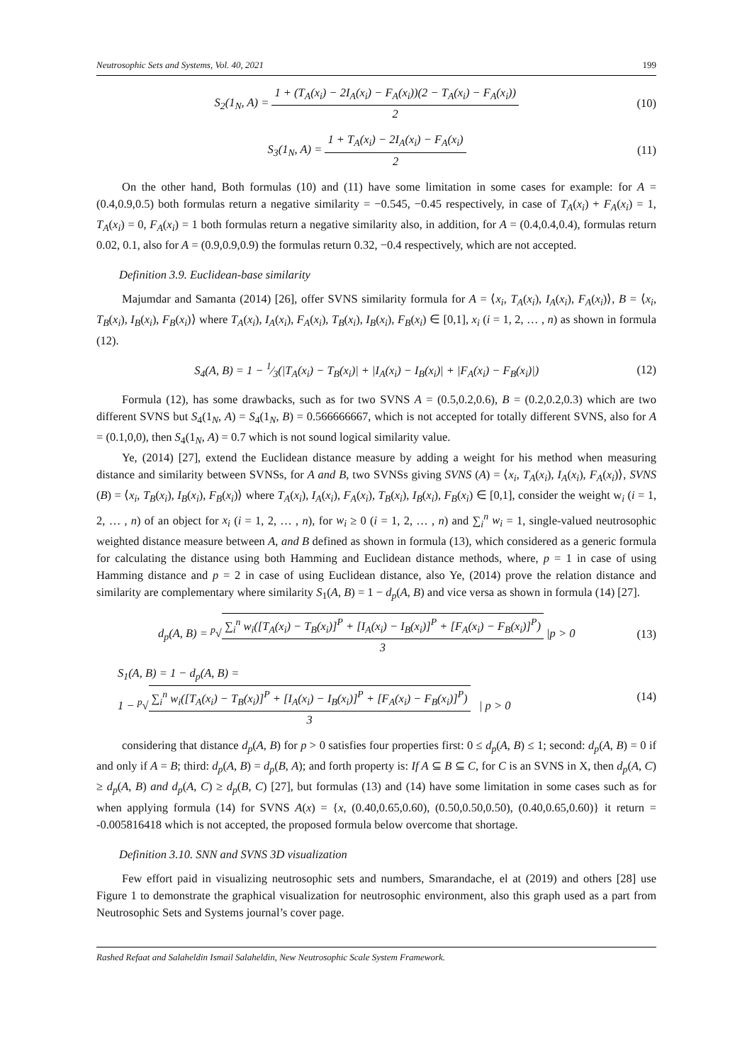Neutrosophic Sets and Systems, Vol. 40, 2021 199
S<sub>2</sub>(1<sub>N</sub>, A) = 1 + (T<sub>A</sub>(x<sub>i</sub>) − 2I<sub>A</sub>(x<sub>i</sub>) − F<sub>A</sub>(x<sub>i</sub>))(2 − T<sub>A</sub>(x<sub>i</sub>) − F<sub>A</sub>(x<sub>i</sub>)) 2
(10)
S<sub>3</sub>(1<sub>N</sub>, A) = 1 + T<sub>A</sub>(x<sub>i</sub>) − 2I<sub>A</sub>(x<sub>i</sub>) − F<sub>A</sub>(x<sub>i</sub>) 2
(11)
On the other hand, Both formulas (10) and (11) have some limitation in some cases for example: for A = (0.4,0.9,0.5) both formulas return a negative similarity = −0.545, −0.45 respectively, in case of T<sub>A</sub>(x<sub>i</sub>) + F<sub>A</sub>(x<sub>i</sub>) = 1, T<sub>A</sub>(x<sub>i</sub>) = 0, F<sub>A</sub>(x<sub>i</sub>) = 1 both formulas return a negative similarity also, in addition, for A = (0.4,0.4,0.4), formulas return 0.02, 0.1, also for A = (0.9,0.9,0.9) the formulas return 0.32, −0.4 respectively, which are not accepted.
Definition 3.9. Euclidean-base similarity
Majumdar and Samanta (2014) [26], offer SVNS similarity formula for A = ⟨x<sub>i</sub>, T<sub>A</sub>(x<sub>i</sub>), I<sub>A</sub>(x<sub>i</sub>), F<sub>A</sub>(x<sub>i</sub>)⟩, B = ⟨x<sub>i</sub>, T<sub>B</sub>(x<sub>i</sub>), I<sub>B</sub>(x<sub>i</sub>), F<sub>B</sub>(x<sub>i</sub>)⟩ where T<sub>A</sub>(x<sub>i</sub>), I<sub>A</sub>(x<sub>i</sub>), F<sub>A</sub>(x<sub>i</sub>), T<sub>B</sub>(x<sub>i</sub>), I<sub>B</sub>(x<sub>i</sub>), F<sub>B</sub>(x<sub>i</sub>) ∈ [0,1], x<sub>i</sub> (i = 1, 2, … , n) as shown in formula (12).
S<sub>4</sub>(A, B) = 1 − 1⁄3(|T<sub>A</sub>(x<sub>i</sub>) − T<sub>B</sub>(x<sub>i</sub>)| + |I<sub>A</sub>(x<sub>i</sub>) − I<sub>B</sub>(x<sub>i</sub>)| + |F<sub>A</sub>(x<sub>i</sub>) − F<sub>B</sub>(x<sub>i</sub>)|)
(12)
Formula (12), has some drawbacks, such as for two SVNS A = (0.5,0.2,0.6), B = (0.2,0.2,0.3) which are two different SVNS but S<sub>4</sub>(1<sub>N</sub>, A) = S<sub>4</sub>(1<sub>N</sub>, B) = 0.566666667, which is not accepted for totally different SVNS, also for A = (0.1,0,0), then S<sub>4</sub>(1<sub>N</sub>, A) = 0.7 which is not sound logical similarity value.
Ye, (2014) [27], extend the Euclidean distance measure by adding a weight for his method when measuring distance and similarity between SVNSs, for A and B, two SVNSs giving SVNS (A) = ⟨x<sub>i</sub>, T<sub>A</sub>(x<sub>i</sub>), I<sub>A</sub>(x<sub>i</sub>), F<sub>A</sub>(x<sub>i</sub>)⟩, SVNS (B) = ⟨x<sub>i</sub>, T<sub>B</sub>(x<sub>i</sub>), I<sub>B</sub>(x<sub>i</sub>), F<sub>B</sub>(x<sub>i</sub>)⟩ where T<sub>A</sub>(x<sub>i</sub>), I<sub>A</sub>(x<sub>i</sub>), F<sub>A</sub>(x<sub>i</sub>), T<sub>B</sub>(x<sub>i</sub>), I<sub>B</sub>(x<sub>i</sub>), F<sub>B</sub>(x<sub>i</sub>) ∈ [0,1], consider the weight w<sub>i</sub> (i = 1, 2, … , n) of an object for x<sub>i</sub> (i = 1, 2, … , n), for w<sub>i</sub> ≥ 0 (i = 1, 2, … , n) and ∑<sub>i</sub><sup>n</sup> w<sub>i</sub> = 1, single-valued neutrosophic weighted distance measure between A, and B defined as shown in formula (13), which considered as a generic formula for calculating the distance using both Hamming and Euclidean distance methods, where, p = 1 in case of using Hamming distance and p = 2 in case of using Euclidean distance, also Ye, (2014) prove the relation distance and similarity are complementary where similarity S<sub>1</sub>(A, B) = 1 − d<sub>p</sub>(A, B) and vice versa as shown in formula (14) [27].
d<sub>p</sub>(A, B) = <sup>p</sup>√∑<sub>i</sub><sup>n</sup> w<sub>i</sub>([T<sub>A</sub>(x<sub>i</sub>) − T<sub>B</sub>(x<sub>i</sub>)]<sup>P</sup> + [I<sub>A</sub>(x<sub>i</sub>) − I<sub>B</sub>(x<sub>i</sub>)]<sup>P</sup> + [F<sub>A</sub>(x<sub>i</sub>) − F<sub>B</sub>(x<sub>i</sub>)]<sup>P</sup>) 3 |p > 0
(13)
S<sub>1</sub>(A, B) = 1 − d<sub>p</sub>(A, B) =
1 − <sup>p</sup>√∑<sub>i</sub><sup>n</sup> w<sub>i</sub>([T<sub>A</sub>(x<sub>i</sub>) − T<sub>B</sub>(x<sub>i</sub>)]<sup>P</sup> + [I<sub>A</sub>(x<sub>i</sub>) − I<sub>B</sub>(x<sub>i</sub>)]<sup>P</sup> + [F<sub>A</sub>(x<sub>i</sub>) − F<sub>B</sub>(x<sub>i</sub>)]<sup>P</sup>) 3 | p > 0
(14)
considering that distance d<sub>p</sub>(A, B) for p > 0 satisfies four properties first: 0 ≤ d<sub>p</sub>(A, B) ≤ 1; second: d<sub>p</sub>(A, B) = 0 if and only if A = B; third: d<sub>p</sub>(A, B) = d<sub>p</sub>(B, A); and forth property is: If A ⊆ B ⊆ C, for C is an SVNS in X, then d<sub>p</sub>(A, C) ≥ d<sub>p</sub>(A, B) and d<sub>p</sub>(A, C) ≥ d<sub>p</sub>(B, C) [27], but formulas (13) and (14) have some limitation in some cases such as for when applying formula (14) for SVNS A(x) = {x, (0.40,0.65,0.60), (0.50,0.50,0.50), (0.40,0.65,0.60)} it return = -0.005816418 which is not accepted, the proposed formula below overcome that shortage.
Definition 3.10. SNN and SVNS 3D visualization
Few effort paid in visualizing neutrosophic sets and numbers, Smarandache, el at (2019) and others [28] use Figure 1 to demonstrate the graphical visualization for neutrosophic environment, also this graph used as a part from Neutrosophic Sets and Systems journal’s cover page.
Rashed Refaat and Salaheldin Ismail Salaheldin, New Neutrosophic Scale System Framework.